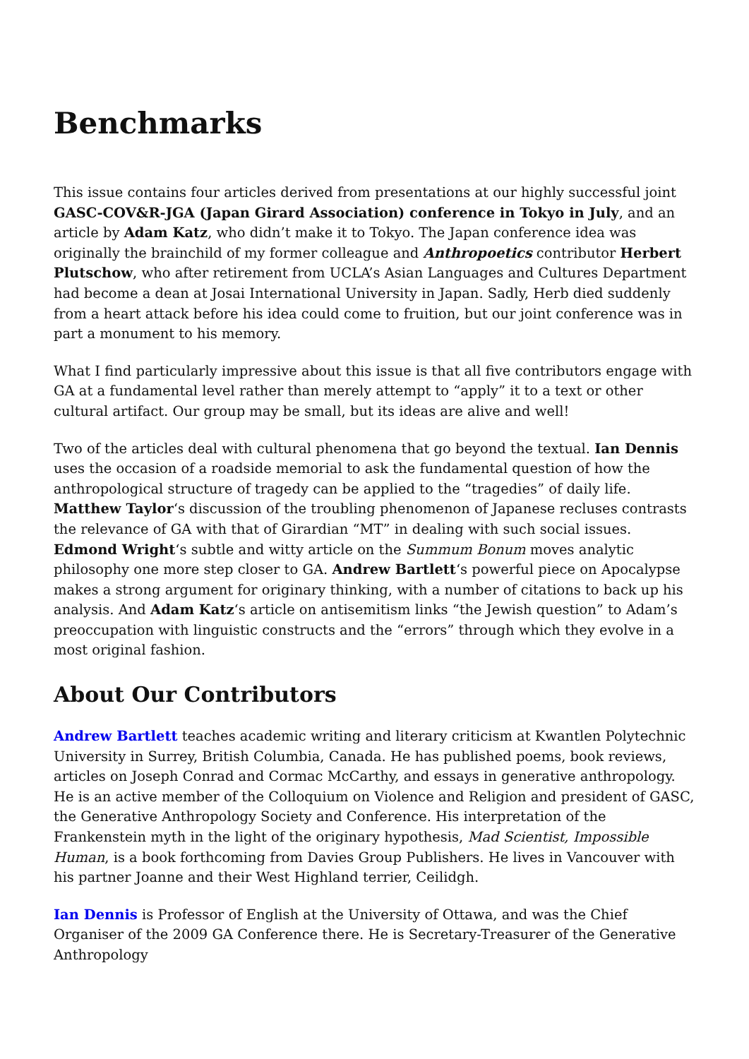Benchmarks
This issue contains four articles derived from presentations at our highly successful joint GASC-COV&R-JGA (Japan Girard Association) conference in Tokyo in July, and an article by Adam Katz, who didn’t make it to Tokyo. The Japan conference idea was originally the brainchild of my former colleague and Anthropoetics contributor Herbert Plutschow, who after retirement from UCLA’s Asian Languages and Cultures Department had become a dean at Josai International University in Japan. Sadly, Herb died suddenly from a heart attack before his idea could come to fruition, but our joint conference was in part a monument to his memory.
What I find particularly impressive about this issue is that all five contributors engage with GA at a fundamental level rather than merely attempt to “apply” it to a text or other cultural artifact. Our group may be small, but its ideas are alive and well!
Two of the articles deal with cultural phenomena that go beyond the textual. Ian Dennis uses the occasion of a roadside memorial to ask the fundamental question of how the anthropological structure of tragedy can be applied to the “tragedies” of daily life. Matthew Taylor‘s discussion of the troubling phenomenon of Japanese recluses contrasts the relevance of GA with that of Girardian “MT” in dealing with such social issues. Edmond Wright‘s subtle and witty article on the Summum Bonum moves analytic philosophy one more step closer to GA. Andrew Bartlett‘s powerful piece on Apocalypse makes a strong argument for originary thinking, with a number of citations to back up his analysis. And Adam Katz‘s article on antisemitism links “the Jewish question” to Adam’s preoccupation with linguistic constructs and the “errors” through which they evolve in a most original fashion.
About Our Contributors
Andrew Bartlett teaches academic writing and literary criticism at Kwantlen Polytechnic University in Surrey, British Columbia, Canada. He has published poems, book reviews, articles on Joseph Conrad and Cormac McCarthy, and essays in generative anthropology. He is an active member of the Colloquium on Violence and Religion and president of GASC, the Generative Anthropology Society and Conference. His interpretation of the Frankenstein myth in the light of the originary hypothesis, Mad Scientist, Impossible Human, is a book forthcoming from Davies Group Publishers. He lives in Vancouver with his partner Joanne and their West Highland terrier, Ceilidgh.
Ian Dennis is Professor of English at the University of Ottawa, and was the Chief Organiser of the 2009 GA Conference there. He is Secretary-Treasurer of the Generative Anthropology